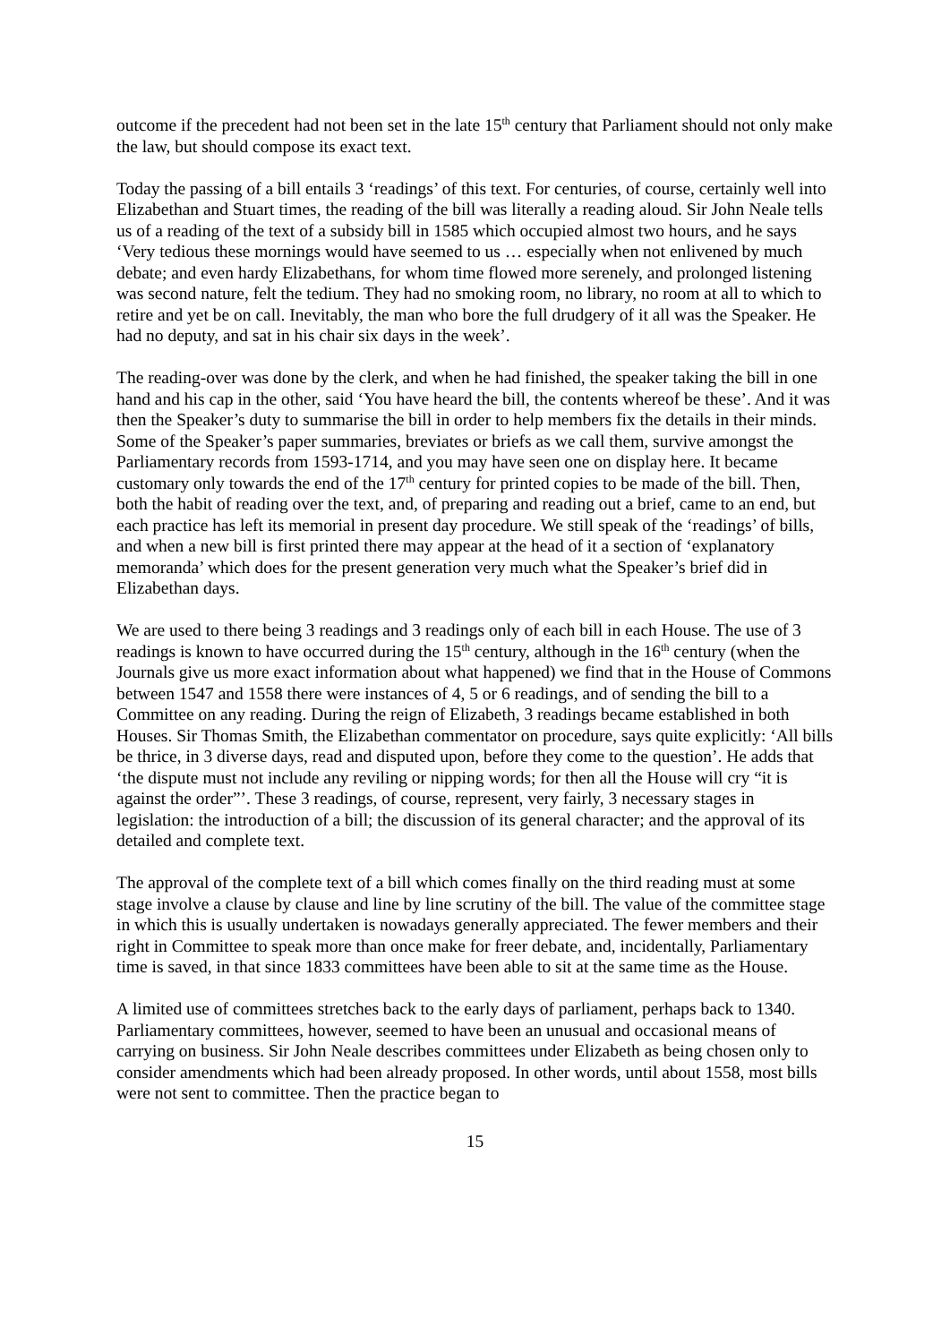outcome if the precedent had not been set in the late 15<sup>th</sup> century that Parliament should not only make the law, but should compose its exact text.
Today the passing of a bill entails 3 ‘readings’ of this text. For centuries, of course, certainly well into Elizabethan and Stuart times, the reading of the bill was literally a reading aloud. Sir John Neale tells us of a reading of the text of a subsidy bill in 1585 which occupied almost two hours, and he says ‘Very tedious these mornings would have seemed to us … especially when not enlivened by much debate; and even hardy Elizabethans, for whom time flowed more serenely, and prolonged listening was second nature, felt the tedium. They had no smoking room, no library, no room at all to which to retire and yet be on call. Inevitably, the man who bore the full drudgery of it all was the Speaker. He had no deputy, and sat in his chair six days in the week’.
The reading-over was done by the clerk, and when he had finished, the speaker taking the bill in one hand and his cap in the other, said ‘You have heard the bill, the contents whereof be these’. And it was then the Speaker’s duty to summarise the bill in order to help members fix the details in their minds. Some of the Speaker’s paper summaries, breviates or briefs as we call them, survive amongst the Parliamentary records from 1593-1714, and you may have seen one on display here. It became customary only towards the end of the 17<sup>th</sup> century for printed copies to be made of the bill. Then, both the habit of reading over the text, and, of preparing and reading out a brief, came to an end, but each practice has left its memorial in present day procedure. We still speak of the ‘readings’ of bills, and when a new bill is first printed there may appear at the head of it a section of ‘explanatory memoranda’ which does for the present generation very much what the Speaker’s brief did in Elizabethan days.
We are used to there being 3 readings and 3 readings only of each bill in each House. The use of 3 readings is known to have occurred during the 15<sup>th</sup> century, although in the 16<sup>th</sup> century (when the Journals give us more exact information about what happened) we find that in the House of Commons between 1547 and 1558 there were instances of 4, 5 or 6 readings, and of sending the bill to a Committee on any reading. During the reign of Elizabeth, 3 readings became established in both Houses. Sir Thomas Smith, the Elizabethan commentator on procedure, says quite explicitly: ‘All bills be thrice, in 3 diverse days, read and disputed upon, before they come to the question’. He adds that ‘the dispute must not include any reviling or nipping words; for then all the House will cry “it is against the order”’. These 3 readings, of course, represent, very fairly, 3 necessary stages in legislation: the introduction of a bill; the discussion of its general character; and the approval of its detailed and complete text.
The approval of the complete text of a bill which comes finally on the third reading must at some stage involve a clause by clause and line by line scrutiny of the bill. The value of the committee stage in which this is usually undertaken is nowadays generally appreciated. The fewer members and their right in Committee to speak more than once make for freer debate, and, incidentally, Parliamentary time is saved, in that since 1833 committees have been able to sit at the same time as the House.
A limited use of committees stretches back to the early days of parliament, perhaps back to 1340. Parliamentary committees, however, seemed to have been an unusual and occasional means of carrying on business. Sir John Neale describes committees under Elizabeth as being chosen only to consider amendments which had been already proposed. In other words, until about 1558, most bills were not sent to committee. Then the practice began to
15